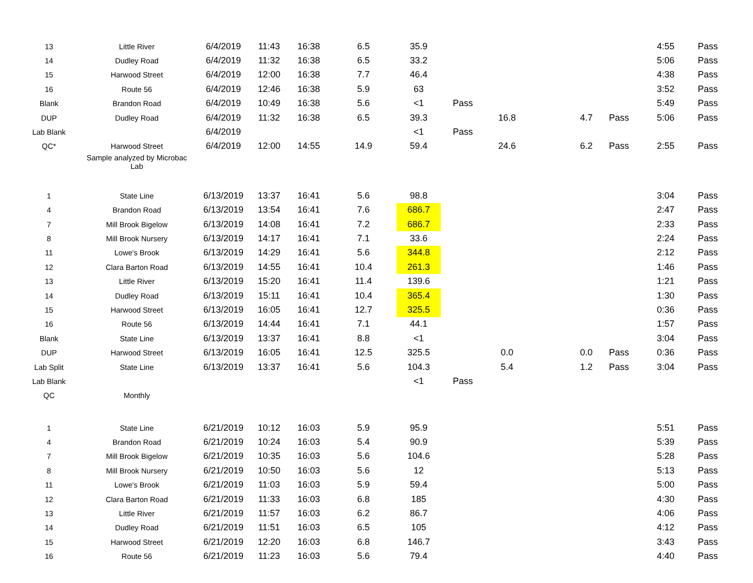| 13 | Little River | 6/4/2019 | 11:43 | 16:38 | 6.5 | 35.9 | | | | | | 4:55 | Pass |
| 14 | Dudley Road | 6/4/2019 | 11:32 | 16:38 | 6.5 | 33.2 | | | | | | 5:06 | Pass |
| 15 | Harwood Street | 6/4/2019 | 12:00 | 16:38 | 7.7 | 46.4 | | | | | | 4:38 | Pass |
| 16 | Route 56 | 6/4/2019 | 12:46 | 16:38 | 5.9 | 63 | | | | | | 3:52 | Pass |
| Blank | Brandon Road | 6/4/2019 | 10:49 | 16:38 | 5.6 | <1 | Pass | | | | | 5:49 | Pass |
| DUP | Dudley Road | 6/4/2019 | 11:32 | 16:38 | 6.5 | 39.3 | | 16.8 | | 4.7 | Pass | 5:06 | Pass |
| Lab Blank | | 6/4/2019 | | | | <1 | Pass | | | | | | |
| QC* | Harwood Street | 6/4/2019 | 12:00 | 14:55 | 14.9 | 59.4 | | 24.6 | | 6.2 | Pass | 2:55 | Pass |
| | Sample analyzed by Microbac Lab | | | | | | | | | | | | |
| 1 | State Line | 6/13/2019 | 13:37 | 16:41 | 5.6 | 98.8 | | | | | | 3:04 | Pass |
| 4 | Brandon Road | 6/13/2019 | 13:54 | 16:41 | 7.6 | 686.7 | | | | | | 2:47 | Pass |
| 7 | Mill Brook Bigelow | 6/13/2019 | 14:08 | 16:41 | 7.2 | 686.7 | | | | | | 2:33 | Pass |
| 8 | Mill Brook Nursery | 6/13/2019 | 14:17 | 16:41 | 7.1 | 33.6 | | | | | | 2:24 | Pass |
| 11 | Lowe's Brook | 6/13/2019 | 14:29 | 16:41 | 5.6 | 344.8 | | | | | | 2:12 | Pass |
| 12 | Clara Barton Road | 6/13/2019 | 14:55 | 16:41 | 10.4 | 261.3 | | | | | | 1:46 | Pass |
| 13 | Little River | 6/13/2019 | 15:20 | 16:41 | 11.4 | 139.6 | | | | | | 1:21 | Pass |
| 14 | Dudley Road | 6/13/2019 | 15:11 | 16:41 | 10.4 | 365.4 | | | | | | 1:30 | Pass |
| 15 | Harwood Street | 6/13/2019 | 16:05 | 16:41 | 12.7 | 325.5 | | | | | | 0:36 | Pass |
| 16 | Route 56 | 6/13/2019 | 14:44 | 16:41 | 7.1 | 44.1 | | | | | | 1:57 | Pass |
| Blank | State Line | 6/13/2019 | 13:37 | 16:41 | 8.8 | <1 | | | | | | 3:04 | Pass |
| DUP | Harwood Street | 6/13/2019 | 16:05 | 16:41 | 12.5 | 325.5 | | 0.0 | | 0.0 | Pass | 0:36 | Pass |
| Lab Split | State Line | 6/13/2019 | 13:37 | 16:41 | 5.6 | 104.3 | | 5.4 | | 1.2 | Pass | 3:04 | Pass |
| Lab Blank | | | | | | <1 | Pass | | | | | | |
| QC | Monthly | | | | | | | | | | | | |
| 1 | State Line | 6/21/2019 | 10:12 | 16:03 | 5.9 | 95.9 | | | | | | 5:51 | Pass |
| 4 | Brandon Road | 6/21/2019 | 10:24 | 16:03 | 5.4 | 90.9 | | | | | | 5:39 | Pass |
| 7 | Mill Brook Bigelow | 6/21/2019 | 10:35 | 16:03 | 5.6 | 104.6 | | | | | | 5:28 | Pass |
| 8 | Mill Brook Nursery | 6/21/2019 | 10:50 | 16:03 | 5.6 | 12 | | | | | | 5:13 | Pass |
| 11 | Lowe's Brook | 6/21/2019 | 11:03 | 16:03 | 5.9 | 59.4 | | | | | | 5:00 | Pass |
| 12 | Clara Barton Road | 6/21/2019 | 11:33 | 16:03 | 6.8 | 185 | | | | | | 4:30 | Pass |
| 13 | Little River | 6/21/2019 | 11:57 | 16:03 | 6.2 | 86.7 | | | | | | 4:06 | Pass |
| 14 | Dudley Road | 6/21/2019 | 11:51 | 16:03 | 6.5 | 105 | | | | | | 4:12 | Pass |
| 15 | Harwood Street | 6/21/2019 | 12:20 | 16:03 | 6.8 | 146.7 | | | | | | 3:43 | Pass |
| 16 | Route 56 | 6/21/2019 | 11:23 | 16:03 | 5.6 | 79.4 | | | | | | 4:40 | Pass |